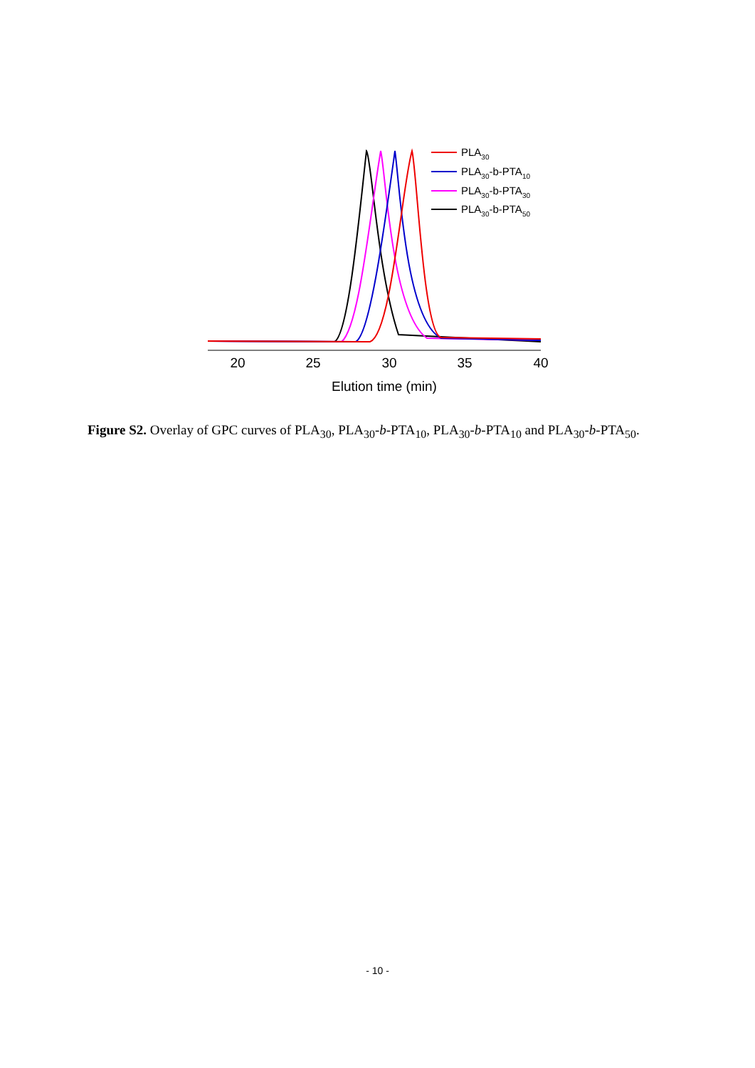20
25
30
35
40
Elution time (min)
PLA30
PLA30-b-PTA10
PLA30-b-PTA30
PLA30-b-PTA50
Figure S2. Overlay of GPC curves of PLA<sub>30</sub>, PLA<sub>30</sub>-b-PTA<sub>10</sub>, PLA<sub>30</sub>-b-PTA<sub>10</sub> and PLA<sub>30</sub>-b-PTA<sub>50</sub>.
- 10 -